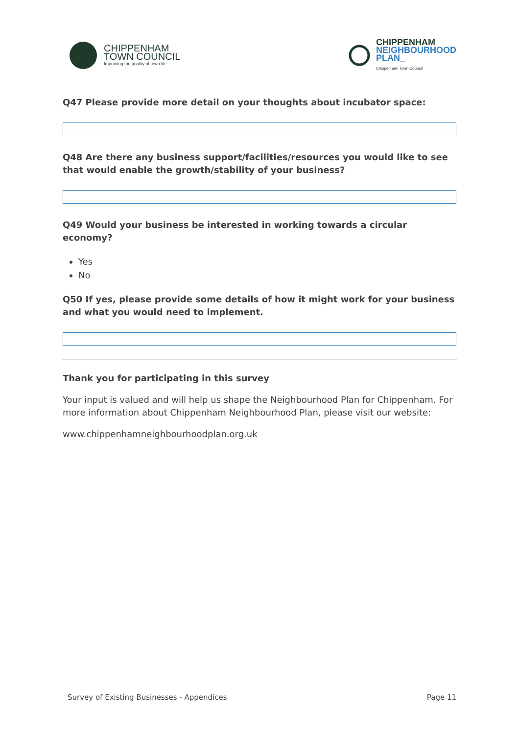CHIPPENHAM
TOWN COUNCIL
Improving the quality of town life
CHIPPENHAM
NEIGHBOURHOOD
PLAN_
Chippenham Town Council
Q47 Please provide more detail on your thoughts about incubator space:
Q48 Are there any business support/facilities/resources you would like to see that would enable the growth/stability of your business?
Q49 Would your business be interested in working towards a circular economy?
Yes
No
Q50 If yes, please provide some details of how it might work for your business and what you would need to implement.
Thank you for participating in this survey
Your input is valued and will help us shape the Neighbourhood Plan for Chippenham. For more information about Chippenham Neighbourhood Plan, please visit our website:
www.chippenhamneighbourhoodplan.org.uk
Survey of Existing Businesses - Appendices Page 11